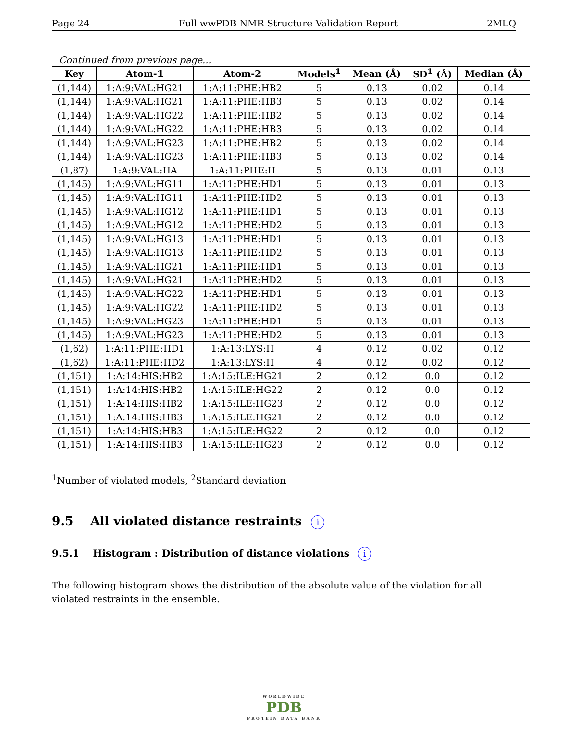Page 24 Full wwPDB NMR Structure Validation Report 2MLQ
Continued from previous page...
| Key | Atom-1 | Atom-2 | Models<sup>1</sup> | Mean (Å) | SD<sup>1</sup> (Å) | Median (Å) |
| --- | --- | --- | --- | --- | --- | --- |
| (1,144) | 1:A:9:VAL:HG21 | 1:A:11:PHE:HB2 | 5 | 0.13 | 0.02 | 0.14 |
| (1,144) | 1:A:9:VAL:HG21 | 1:A:11:PHE:HB3 | 5 | 0.13 | 0.02 | 0.14 |
| (1,144) | 1:A:9:VAL:HG22 | 1:A:11:PHE:HB2 | 5 | 0.13 | 0.02 | 0.14 |
| (1,144) | 1:A:9:VAL:HG22 | 1:A:11:PHE:HB3 | 5 | 0.13 | 0.02 | 0.14 |
| (1,144) | 1:A:9:VAL:HG23 | 1:A:11:PHE:HB2 | 5 | 0.13 | 0.02 | 0.14 |
| (1,144) | 1:A:9:VAL:HG23 | 1:A:11:PHE:HB3 | 5 | 0.13 | 0.02 | 0.14 |
| (1,87) | 1:A:9:VAL:HA | 1:A:11:PHE:H | 5 | 0.13 | 0.01 | 0.13 |
| (1,145) | 1:A:9:VAL:HG11 | 1:A:11:PHE:HD1 | 5 | 0.13 | 0.01 | 0.13 |
| (1,145) | 1:A:9:VAL:HG11 | 1:A:11:PHE:HD2 | 5 | 0.13 | 0.01 | 0.13 |
| (1,145) | 1:A:9:VAL:HG12 | 1:A:11:PHE:HD1 | 5 | 0.13 | 0.01 | 0.13 |
| (1,145) | 1:A:9:VAL:HG12 | 1:A:11:PHE:HD2 | 5 | 0.13 | 0.01 | 0.13 |
| (1,145) | 1:A:9:VAL:HG13 | 1:A:11:PHE:HD1 | 5 | 0.13 | 0.01 | 0.13 |
| (1,145) | 1:A:9:VAL:HG13 | 1:A:11:PHE:HD2 | 5 | 0.13 | 0.01 | 0.13 |
| (1,145) | 1:A:9:VAL:HG21 | 1:A:11:PHE:HD1 | 5 | 0.13 | 0.01 | 0.13 |
| (1,145) | 1:A:9:VAL:HG21 | 1:A:11:PHE:HD2 | 5 | 0.13 | 0.01 | 0.13 |
| (1,145) | 1:A:9:VAL:HG22 | 1:A:11:PHE:HD1 | 5 | 0.13 | 0.01 | 0.13 |
| (1,145) | 1:A:9:VAL:HG22 | 1:A:11:PHE:HD2 | 5 | 0.13 | 0.01 | 0.13 |
| (1,145) | 1:A:9:VAL:HG23 | 1:A:11:PHE:HD1 | 5 | 0.13 | 0.01 | 0.13 |
| (1,145) | 1:A:9:VAL:HG23 | 1:A:11:PHE:HD2 | 5 | 0.13 | 0.01 | 0.13 |
| (1,62) | 1:A:11:PHE:HD1 | 1:A:13:LYS:H | 4 | 0.12 | 0.02 | 0.12 |
| (1,62) | 1:A:11:PHE:HD2 | 1:A:13:LYS:H | 4 | 0.12 | 0.02 | 0.12 |
| (1,151) | 1:A:14:HIS:HB2 | 1:A:15:ILE:HG21 | 2 | 0.12 | 0.0 | 0.12 |
| (1,151) | 1:A:14:HIS:HB2 | 1:A:15:ILE:HG22 | 2 | 0.12 | 0.0 | 0.12 |
| (1,151) | 1:A:14:HIS:HB2 | 1:A:15:ILE:HG23 | 2 | 0.12 | 0.0 | 0.12 |
| (1,151) | 1:A:14:HIS:HB3 | 1:A:15:ILE:HG21 | 2 | 0.12 | 0.0 | 0.12 |
| (1,151) | 1:A:14:HIS:HB3 | 1:A:15:ILE:HG22 | 2 | 0.12 | 0.0 | 0.12 |
| (1,151) | 1:A:14:HIS:HB3 | 1:A:15:ILE:HG23 | 2 | 0.12 | 0.0 | 0.12 |
<sup>1</sup> Number of violated models, <sup>2</sup>Standard deviation
9.5 All violated distance restraints i
9.5.1 Histogram : Distribution of distance violations i
The following histogram shows the distribution of the absolute value of the violation for all violated restraints in the ensemble.
WORLDWIDE
PDB
PROTEIN DATA BANK